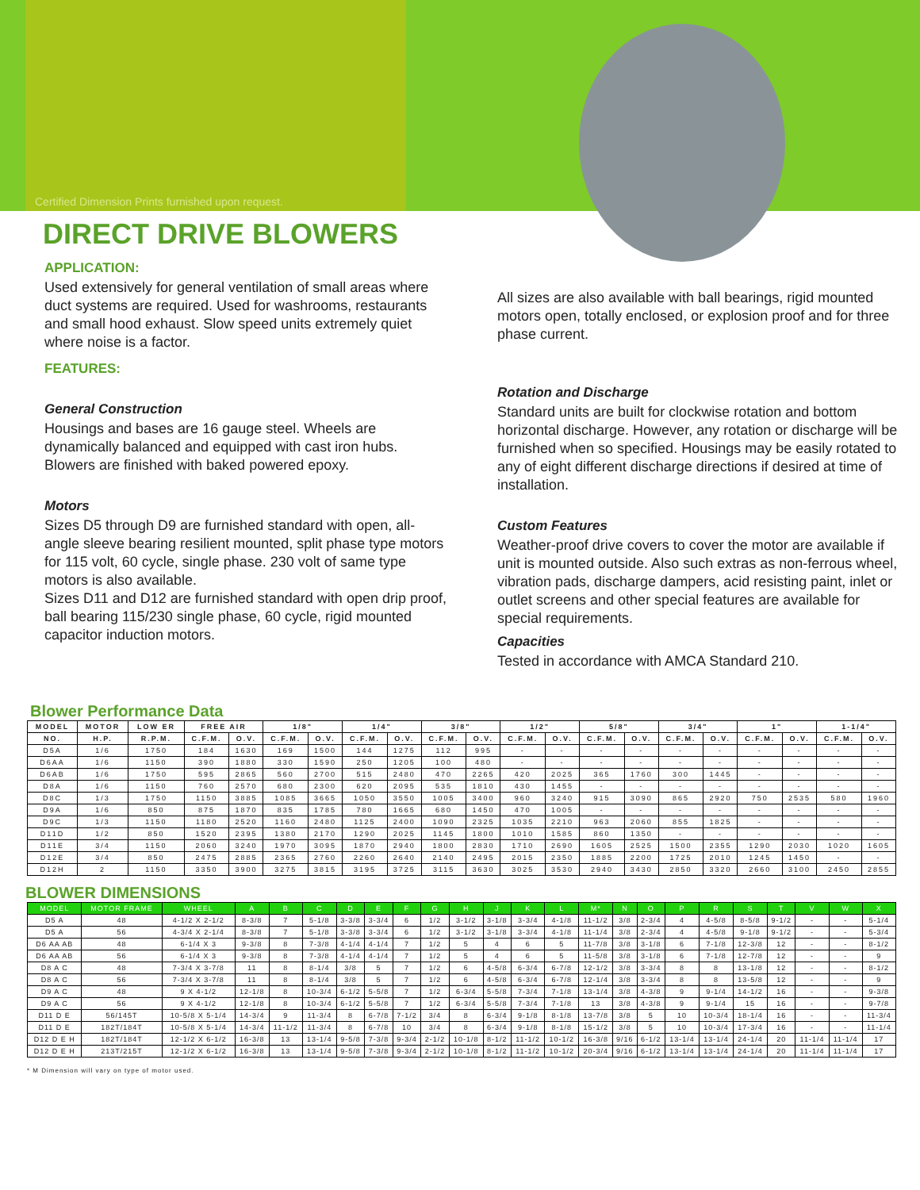Certified Dimension Prints furnished upon request.
DIRECT DRIVE BLOWERS
APPLICATION:
Used extensively for general ventilation of small areas where duct systems are required. Used for washrooms, restaurants and small hood exhaust. Slow speed units extremely quiet where noise is a factor.
FEATURES:
General Construction
Housings and bases are 16 gauge steel. Wheels are dynamically balanced and equipped with cast iron hubs. Blowers are finished with baked powered epoxy.
Motors
Sizes D5 through D9 are furnished standard with open, all-angle sleeve bearing resilient mounted, split phase type motors for 115 volt, 60 cycle, single phase. 230 volt of same type motors is also available.
Sizes D11 and D12 are furnished standard with open drip proof, ball bearing 115/230 single phase, 60 cycle, rigid mounted capacitor induction motors.
All sizes are also available with ball bearings, rigid mounted motors open, totally enclosed, or explosion proof and for three phase current.
Rotation and Discharge
Standard units are built for clockwise rotation and bottom horizontal discharge. However, any rotation or discharge will be furnished when so specified. Housings may be easily rotated to any of eight different discharge directions if desired at time of installation.
Custom Features
Weather-proof drive covers to cover the motor are available if unit is mounted outside. Also such extras as non-ferrous wheel, vibration pads, discharge dampers, acid resisting paint, inlet or outlet screens and other special features are available for special requirements.
Capacities
Tested in accordance with AMCA Standard 210.
Blower Performance Data
| MODEL | MOTOR | LOW ER | FREE AIR | | 1/8" | | 1/4" | | 3/8" | | 1/2" | | 5/8" | | 3/4" | | 1" | | 1-1/4" | |
| --- | --- | --- | --- | --- | --- | --- | --- | --- | --- | --- | --- | --- | --- | --- | --- | --- | --- | --- | --- | --- |
| NO. | H.P. | R.P.M. | C.F.M. | O.V. | C.F.M. | O.V. | C.F.M. | O.V. | C.F.M. | O.V. | C.F.M. | O.V. | C.F.M. | O.V. | C.F.M. | O.V. | C.F.M. | O.V. | C.F.M. | O.V. |
| D5A | 1/6 | 1750 | 184 | 1630 | 169 | 1500 | 144 | 1275 | 112 | 995 | - | - | - | - | - | - | - | - | - | - |
| D6AA | 1/6 | 1150 | 390 | 1880 | 330 | 1590 | 250 | 1205 | 100 | 480 | - | - | - | - | - | - | - | - | - | - |
| D6AB | 1/6 | 1750 | 595 | 2865 | 560 | 2700 | 515 | 2480 | 470 | 2265 | 420 | 2025 | 365 | 1760 | 300 | 1445 | - | - | - | - |
| D8A | 1/6 | 1150 | 760 | 2570 | 680 | 2300 | 620 | 2095 | 535 | 1810 | 430 | 1455 | - | - | - | - | - | - | - | - |
| D8C | 1/3 | 1750 | 1150 | 3885 | 1085 | 3665 | 1050 | 3550 | 1005 | 3400 | 960 | 3240 | 915 | 3090 | 865 | 2920 | 750 | 2535 | 580 | 1960 |
| D9A | 1/6 | 850 | 875 | 1870 | 835 | 1785 | 780 | 1665 | 680 | 1450 | 470 | 1005 | - | - | - | - | - | - | - | - |
| D9C | 1/3 | 1150 | 1180 | 2520 | 1160 | 2480 | 1125 | 2400 | 1090 | 2325 | 1035 | 2210 | 963 | 2060 | 855 | 1825 | - | - | - | - |
| D11D | 1/2 | 850 | 1520 | 2395 | 1380 | 2170 | 1290 | 2025 | 1145 | 1800 | 1010 | 1585 | 860 | 1350 | - | - | - | - | - | - |
| D11E | 3/4 | 1150 | 2060 | 3240 | 1970 | 3095 | 1870 | 2940 | 1800 | 2830 | 1710 | 2690 | 1605 | 2525 | 1500 | 2355 | 1290 | 2030 | 1020 | 1605 |
| D12E | 3/4 | 850 | 2475 | 2885 | 2365 | 2760 | 2260 | 2640 | 2140 | 2495 | 2015 | 2350 | 1885 | 2200 | 1725 | 2010 | 1245 | 1450 | - | - |
| D12H | 2 | 1150 | 3350 | 3900 | 3275 | 3815 | 3195 | 3725 | 3115 | 3630 | 3025 | 3530 | 2940 | 3430 | 2850 | 3320 | 2660 | 3100 | 2450 | 2855 |
BLOWER DIMENSIONS
| MODEL | MOTOR FRAME | WHEEL | A | B | C | D | E | F | G | H | J | K | L | M* | N | O | P | R | S | T | V | W | X |
| --- | --- | --- | --- | --- | --- | --- | --- | --- | --- | --- | --- | --- | --- | --- | --- | --- | --- | --- | --- | --- | --- | --- | --- |
| D5 A | 48 | 4-1/2 X 2-1/2 | 8-3/8 | 7 | 5-1/8 | 3-3/8 | 3-3/4 | 6 | 1/2 | 3-1/2 | 3-1/8 | 3-3/4 | 4-1/8 | 11-1/2 | 3/8 | 2-3/4 | 4 | 4-5/8 | 8-5/8 | 9-1/2 | - | - | 5-1/4 |
| D5 A | 56 | 4-3/4 X 2-1/4 | 8-3/8 | 7 | 5-1/8 | 3-3/8 | 3-3/4 | 6 | 1/2 | 3-1/2 | 3-1/8 | 3-3/4 | 4-1/8 | 11-1/4 | 3/8 | 2-3/4 | 4 | 4-5/8 | 9-1/8 | 9-1/2 | - | - | 5-3/4 |
| D6 AA AB | 48 | 6-1/4 X 3 | 9-3/8 | 8 | 7-3/8 | 4-1/4 | 4-1/4 | 7 | 1/2 | 5 | 4 | 6 | 5 | 11-7/8 | 3/8 | 3-1/8 | 6 | 7-1/8 | 12-3/8 | 12 | - | - | 8-1/2 |
| D6 AA AB | 56 | 6-1/4 X 3 | 9-3/8 | 8 | 7-3/8 | 4-1/4 | 4-1/4 | 7 | 1/2 | 5 | 4 | 6 | 5 | 11-5/8 | 3/8 | 3-1/8 | 6 | 7-1/8 | 12-7/8 | 12 | - | - | 9 |
| D8 A C | 48 | 7-3/4 X 3-7/8 | 11 | 8 | 8-1/4 | 3/8 | 5 | 7 | 1/2 | 6 | 4-5/8 | 6-3/4 | 6-7/8 | 12-1/2 | 3/8 | 3-3/4 | 8 | 8 | 13-1/8 | 12 | - | - | 8-1/2 |
| D8 A C | 56 | 7-3/4 X 3-7/8 | 11 | 8 | 8-1/4 | 3/8 | 5 | 7 | 1/2 | 6 | 4-5/8 | 6-3/4 | 6-7/8 | 12-1/4 | 3/8 | 3-3/4 | 8 | 8 | 13-5/8 | 12 | - | - | 9 |
| D9 A C | 48 | 9 X 4-1/2 | 12-1/8 | 8 | 10-3/4 | 6-1/2 | 5-5/8 | 7 | 1/2 | 6-3/4 | 5-5/8 | 7-3/4 | 7-1/8 | 13-1/4 | 3/8 | 4-3/8 | 9 | 9-1/4 | 14-1/2 | 16 | - | - | 9-3/8 |
| D9 A C | 56 | 9 X 4-1/2 | 12-1/8 | 8 | 10-3/4 | 6-1/2 | 5-5/8 | 7 | 1/2 | 6-3/4 | 5-5/8 | 7-3/4 | 7-1/8 | 13 | 3/8 | 4-3/8 | 9 | 9-1/4 | 15 | 16 | - | - | 9-7/8 |
| D11 D E | 56/145T | 10-5/8 X 5-1/4 | 14-3/4 | 9 | 11-3/4 | 8 | 6-7/8 | 7-1/2 | 3/4 | 8 | 6-3/4 | 9-1/8 | 8-1/8 | 13-7/8 | 3/8 | 5 | 10 | 10-3/4 | 18-1/4 | 16 | - | - | 11-3/4 |
| D11 D E | 182T/184T | 10-5/8 X 5-1/4 | 14-3/4 | 11-1/2 | 11-3/4 | 8 | 6-7/8 | 10 | 3/4 | 8 | 6-3/4 | 9-1/8 | 8-1/8 | 15-1/2 | 3/8 | 5 | 10 | 10-3/4 | 17-3/4 | 16 | - | - | 11-1/4 |
| D12 D E H | 182T/184T | 12-1/2 X 6-1/2 | 16-3/8 | 13 | 13-1/4 | 9-5/8 | 7-3/8 | 9-3/4 | 2-1/2 | 10-1/8 | 8-1/2 | 11-1/2 | 10-1/2 | 16-3/8 | 9/16 | 6-1/2 | 13-1/4 | 13-1/4 | 24-1/4 | 20 | 11-1/4 | 11-1/4 | 17 |
| D12 D E H | 213T/215T | 12-1/2 X 6-1/2 | 16-3/8 | 13 | 13-1/4 | 9-5/8 | 7-3/8 | 9-3/4 | 2-1/2 | 10-1/8 | 8-1/2 | 11-1/2 | 10-1/2 | 20-3/4 | 9/16 | 6-1/2 | 13-1/4 | 13-1/4 | 24-1/4 | 20 | 11-1/4 | 11-1/4 | 17 |
* M Dimension will vary on type of motor used.